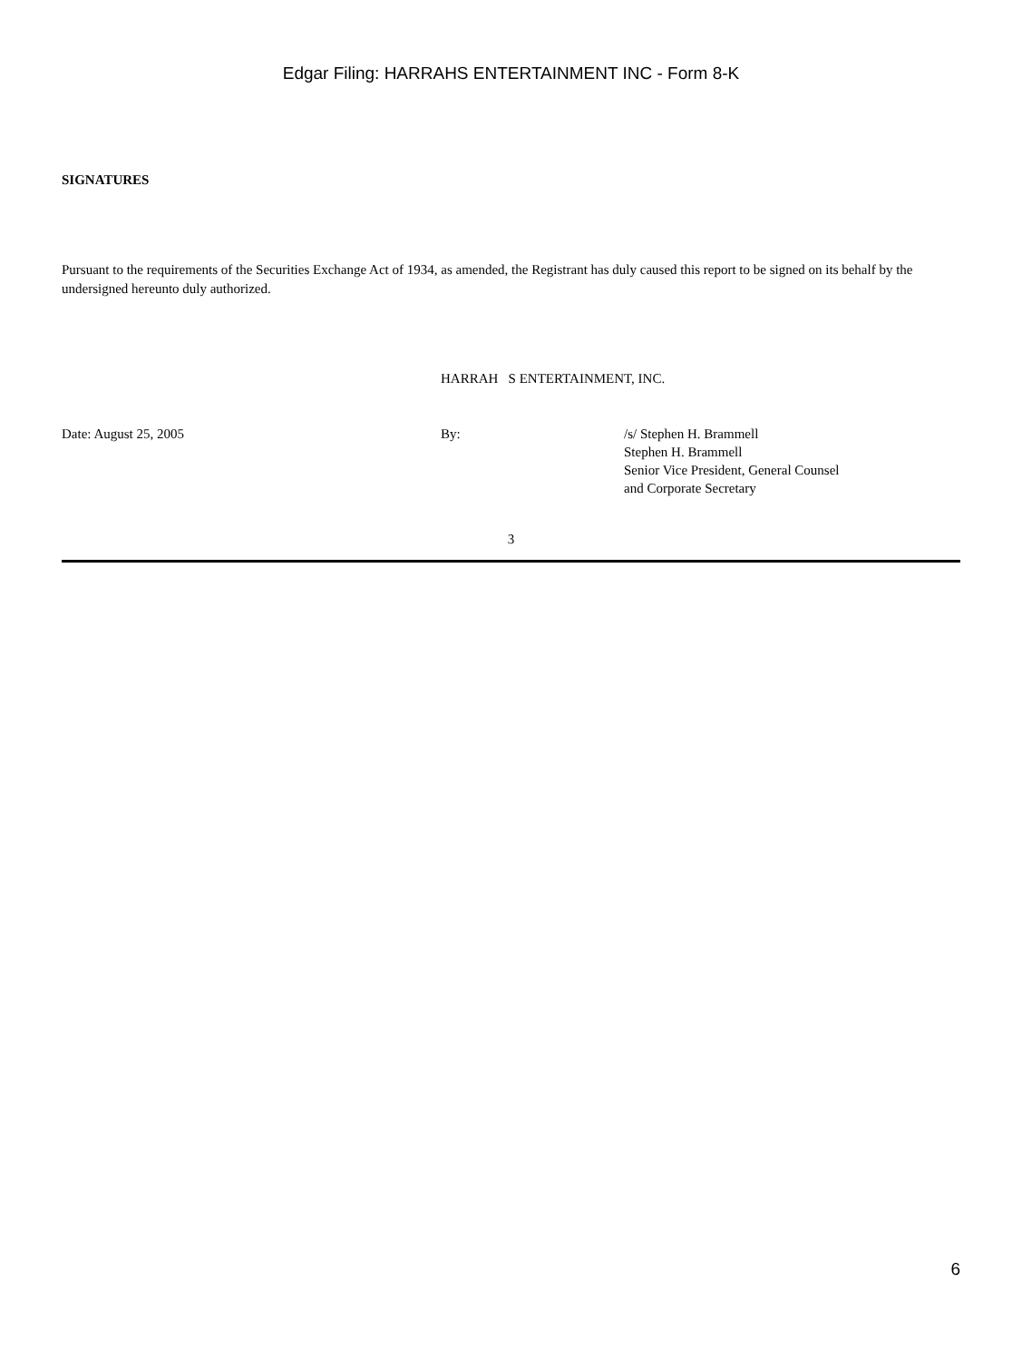Edgar Filing: HARRAHS ENTERTAINMENT INC - Form 8-K
SIGNATURES
Pursuant to the requirements of the Securities Exchange Act of 1934, as amended, the Registrant has duly caused this report to be signed on its behalf by the undersigned hereunto duly authorized.
HARRAH S ENTERTAINMENT, INC.
Date: August 25, 2005 By: /s/ Stephen H. Brammell
Stephen H. Brammell
Senior Vice President, General Counsel
and Corporate Secretary
3
6